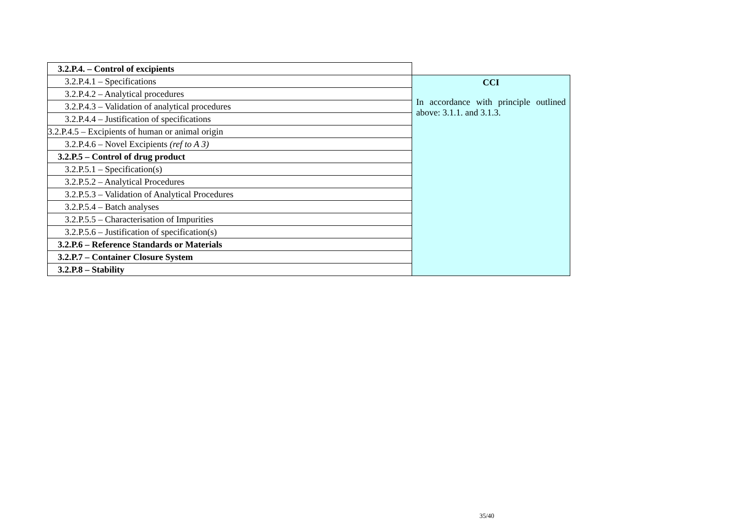| 3.2.P.4. – Control of excipients | |
| 3.2.P.4.1 – Specifications | CCI In accordance with principle outlined above: 3.1.1. and 3.1.3. |
| 3.2.P.4.2 – Analytical procedures | |
| 3.2.P.4.3 – Validation of analytical procedures | |
| 3.2.P.4.4 – Justification of specifications | |
| 3.2.P.4.5 – Excipients of human or animal origin | |
| 3.2.P.4.6 – Novel Excipients (ref to A 3) | |
| 3.2.P.5 – Control of drug product | |
| 3.2.P.5.1 – Specification(s) | |
| 3.2.P.5.2 – Analytical Procedures | |
| 3.2.P.5.3 – Validation of Analytical Procedures | |
| 3.2.P.5.4 – Batch analyses | |
| 3.2.P.5.5 – Characterisation of Impurities | |
| 3.2.P.5.6 – Justification of specification(s) | |
| 3.2.P.6 – Reference Standards or Materials | |
| 3.2.P.7 – Container Closure System | |
| 3.2.P.8 – Stability | |
35/40